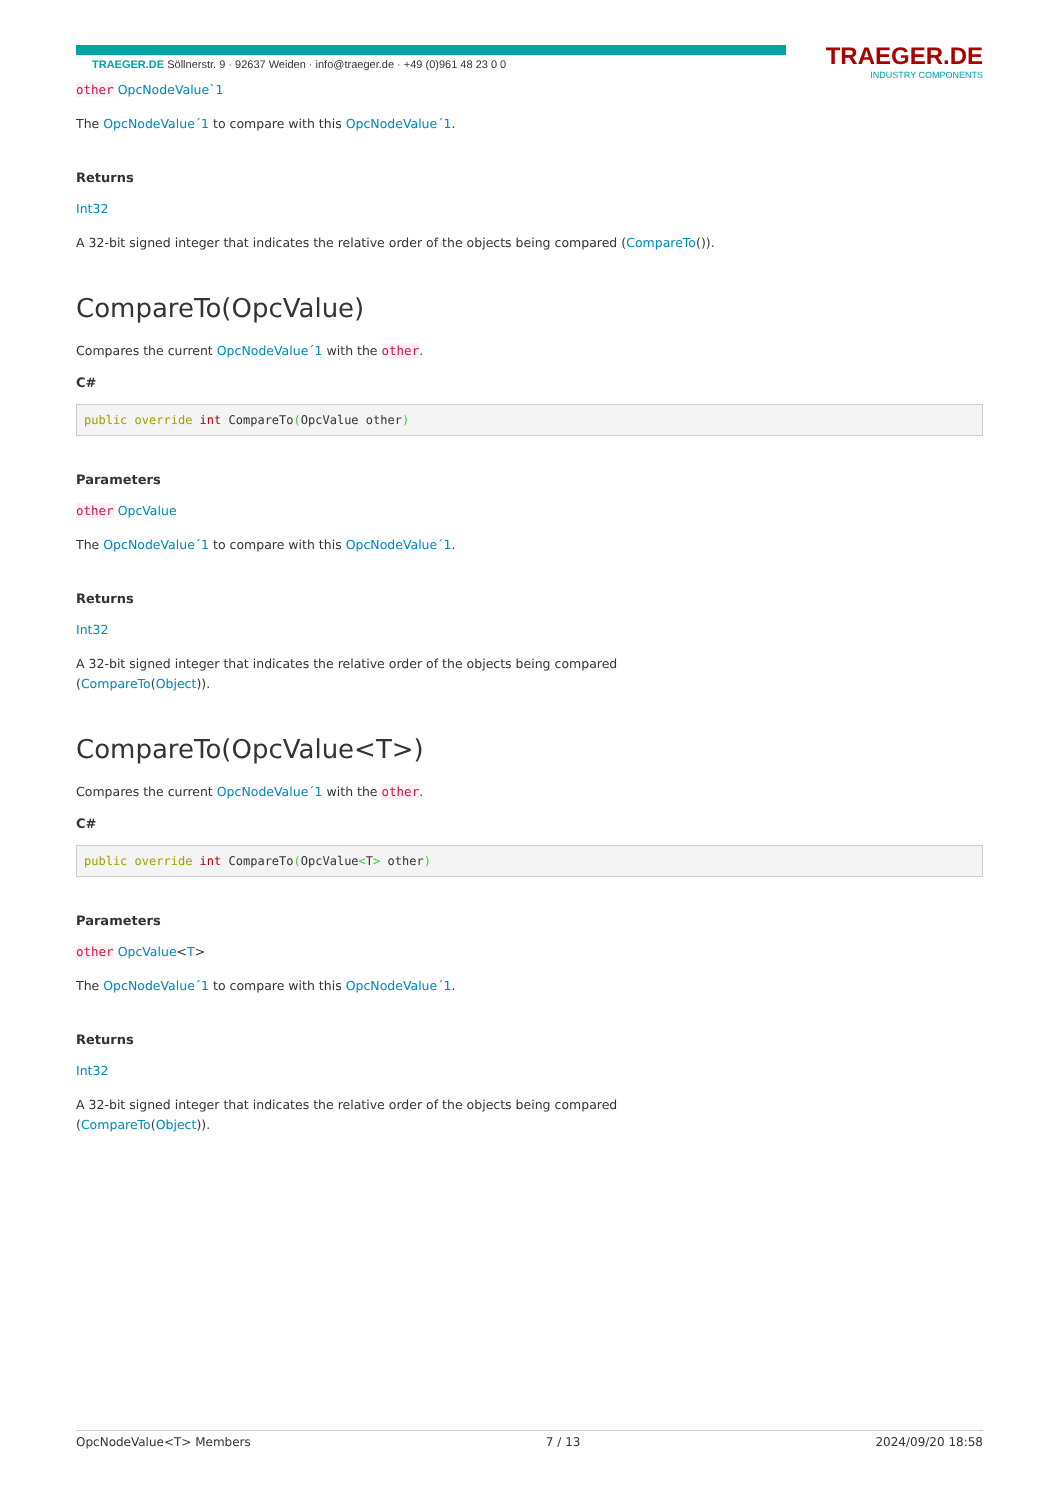TRAEGER.DE Söllnerstr. 9 · 92637 Weiden · info@traeger.de · +49 (0)961 48 23 0 0
TRAEGER.DE
INDUSTRY COMPONENTS
other OpcNodeValue`1
The OpcNodeValue´1 to compare with this OpcNodeValue´1.
Returns
Int32
A 32-bit signed integer that indicates the relative order of the objects being compared (CompareTo()).
CompareTo(OpcValue)
Compares the current OpcNodeValue´1 with the other.
C#
public override int CompareTo(OpcValue other)
Parameters
other OpcValue
The OpcNodeValue´1 to compare with this OpcNodeValue´1.
Returns
Int32
A 32-bit signed integer that indicates the relative order of the objects being compared
(CompareTo(Object)).
CompareTo(OpcValue<T>)
Compares the current OpcNodeValue´1 with the other.
C#
public override int CompareTo(OpcValue<T> other)
Parameters
other OpcValue<T>
The OpcNodeValue´1 to compare with this OpcNodeValue´1.
Returns
Int32
A 32-bit signed integer that indicates the relative order of the objects being compared
(CompareTo(Object)).
OpcNodeValue<T> Members 7 / 13 2024/09/20 18:58